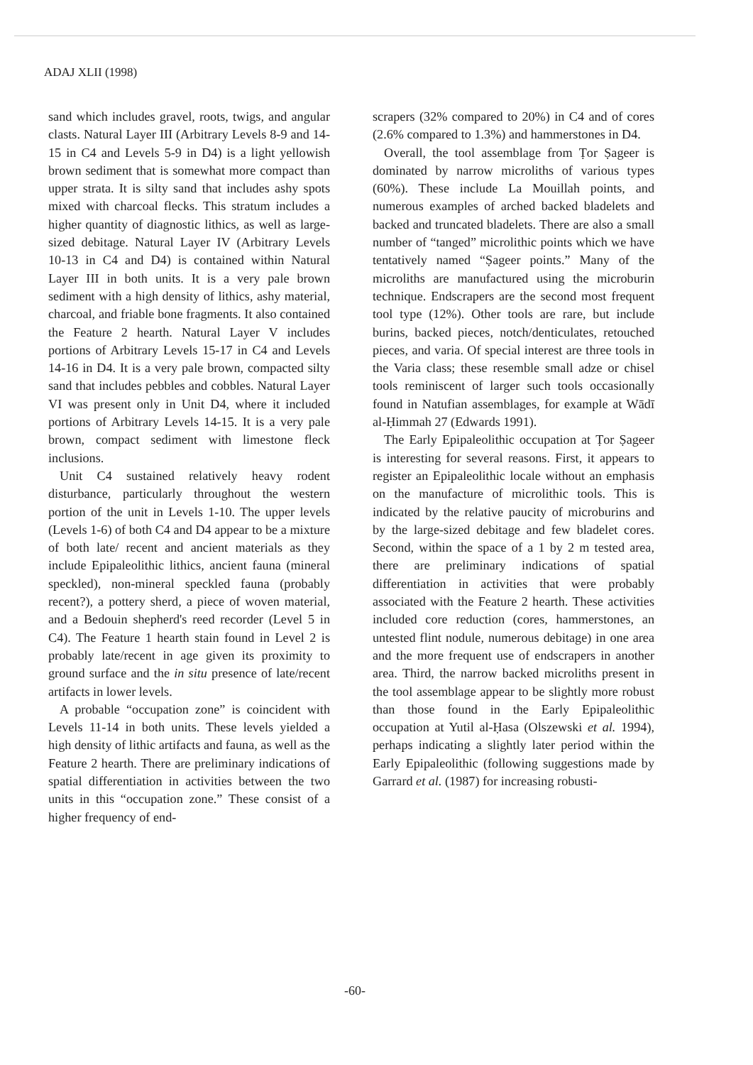ADAJ XLII (1998)
sand which includes gravel, roots, twigs, and angular clasts. Natural Layer III (Arbitrary Levels 8-9 and 14-15 in C4 and Levels 5-9 in D4) is a light yellowish brown sediment that is somewhat more compact than upper strata. It is silty sand that includes ashy spots mixed with charcoal flecks. This stratum includes a higher quantity of diagnostic lithics, as well as large-sized debitage. Natural Layer IV (Arbitrary Levels 10-13 in C4 and D4) is contained within Natural Layer III in both units. It is a very pale brown sediment with a high density of lithics, ashy material, charcoal, and friable bone fragments. It also contained the Feature 2 hearth. Natural Layer V includes portions of Arbitrary Levels 15-17 in C4 and Levels 14-16 in D4. It is a very pale brown, compacted silty sand that includes pebbles and cobbles. Natural Layer VI was present only in Unit D4, where it included portions of Arbitrary Levels 14-15. It is a very pale brown, compact sediment with limestone fleck inclusions.
Unit C4 sustained relatively heavy rodent disturbance, particularly throughout the western portion of the unit in Levels 1-10. The upper levels (Levels 1-6) of both C4 and D4 appear to be a mixture of both late/ recent and ancient materials as they include Epipaleolithic lithics, ancient fauna (mineral speckled), non-mineral speckled fauna (probably recent?), a pottery sherd, a piece of woven material, and a Bedouin shepherd's reed recorder (Level 5 in C4). The Feature 1 hearth stain found in Level 2 is probably late/recent in age given its proximity to ground surface and the in situ presence of late/recent artifacts in lower levels.
A probable “occupation zone” is coincident with Levels 11-14 in both units. These levels yielded a high density of lithic artifacts and fauna, as well as the Feature 2 hearth. There are preliminary indications of spatial differentiation in activities between the two units in this “occupation zone.” These consist of a higher frequency of end-
scrapers (32% compared to 20%) in C4 and of cores (2.6% compared to 1.3%) and hammerstones in D4.
Overall, the tool assemblage from Ṭor Ṣageer is dominated by narrow microliths of various types (60%). These include La Mouillah points, and numerous examples of arched backed bladelets and backed and truncated bladelets. There are also a small number of “tanged” microlithic points which we have tentatively named “Ṣageer points.” Many of the microliths are manufactured using the microburin technique. Endscrapers are the second most frequent tool type (12%). Other tools are rare, but include burins, backed pieces, notch/denticulates, retouched pieces, and varia. Of special interest are three tools in the Varia class; these resemble small adze or chisel tools reminiscent of larger such tools occasionally found in Natufian assemblages, for example at Wādī al-Ḥimmah 27 (Edwards 1991).
The Early Epipaleolithic occupation at Ṭor Ṣageer is interesting for several reasons. First, it appears to register an Epipaleolithic locale without an emphasis on the manufacture of microlithic tools. This is indicated by the relative paucity of microburins and by the large-sized debitage and few bladelet cores. Second, within the space of a 1 by 2 m tested area, there are preliminary indications of spatial differentiation in activities that were probably associated with the Feature 2 hearth. These activities included core reduction (cores, hammerstones, an untested flint nodule, numerous debitage) in one area and the more frequent use of endscrapers in another area. Third, the narrow backed microliths present in the tool assemblage appear to be slightly more robust than those found in the Early Epipaleolithic occupation at Yutil al-Ḥasa (Olszewski et al. 1994), perhaps indicating a slightly later period within the Early Epipaleolithic (following suggestions made by Garrard et al. (1987) for increasing robusti-
-60-